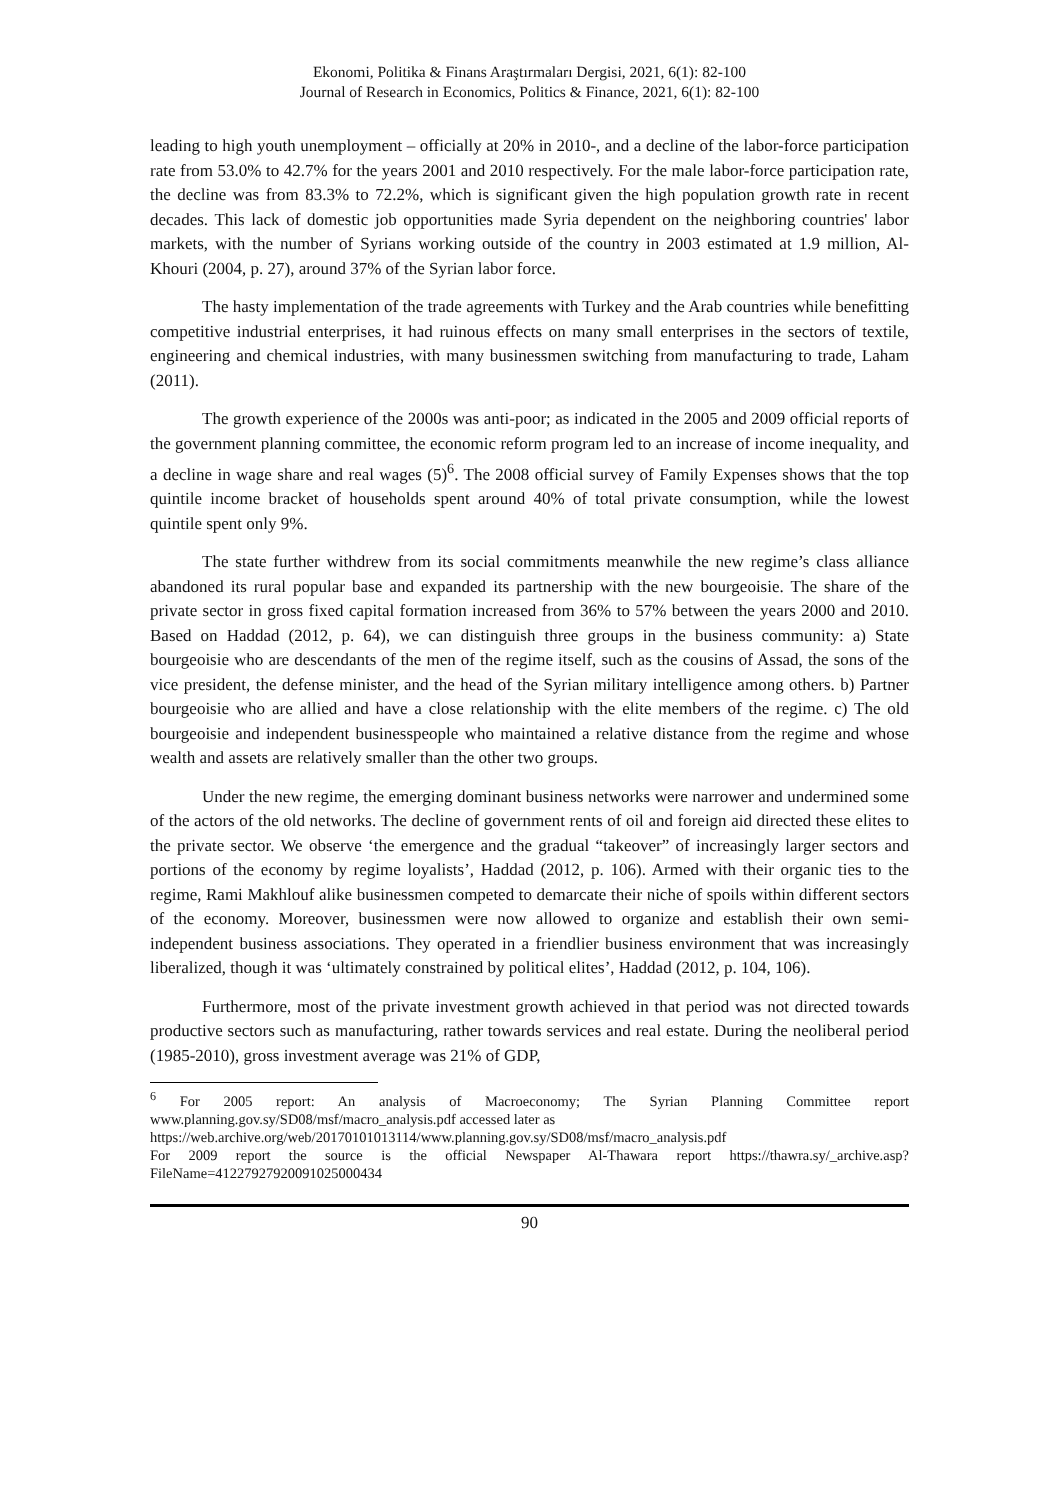Ekonomi, Politika & Finans Araştırmaları Dergisi, 2021, 6(1): 82-100
Journal of Research in Economics, Politics & Finance, 2021, 6(1): 82-100
leading to high youth unemployment – officially at 20% in 2010-, and a decline of the labor-force participation rate from 53.0% to 42.7% for the years 2001 and 2010 respectively. For the male labor-force participation rate, the decline was from 83.3% to 72.2%, which is significant given the high population growth rate in recent decades. This lack of domestic job opportunities made Syria dependent on the neighboring countries' labor markets, with the number of Syrians working outside of the country in 2003 estimated at 1.9 million, Al-Khouri (2004, p. 27), around 37% of the Syrian labor force.
The hasty implementation of the trade agreements with Turkey and the Arab countries while benefitting competitive industrial enterprises, it had ruinous effects on many small enterprises in the sectors of textile, engineering and chemical industries, with many businessmen switching from manufacturing to trade, Laham (2011).
The growth experience of the 2000s was anti-poor; as indicated in the 2005 and 2009 official reports of the government planning committee, the economic reform program led to an increase of income inequality, and a decline in wage share and real wages (5)<sup>6</sup>. The 2008 official survey of Family Expenses shows that the top quintile income bracket of households spent around 40% of total private consumption, while the lowest quintile spent only 9%.
The state further withdrew from its social commitments meanwhile the new regime’s class alliance abandoned its rural popular base and expanded its partnership with the new bourgeoisie. The share of the private sector in gross fixed capital formation increased from 36% to 57% between the years 2000 and 2010. Based on Haddad (2012, p. 64), we can distinguish three groups in the business community: a) State bourgeoisie who are descendants of the men of the regime itself, such as the cousins of Assad, the sons of the vice president, the defense minister, and the head of the Syrian military intelligence among others. b) Partner bourgeoisie who are allied and have a close relationship with the elite members of the regime. c) The old bourgeoisie and independent businesspeople who maintained a relative distance from the regime and whose wealth and assets are relatively smaller than the other two groups.
Under the new regime, the emerging dominant business networks were narrower and undermined some of the actors of the old networks. The decline of government rents of oil and foreign aid directed these elites to the private sector. We observe ‘the emergence and the gradual “takeover” of increasingly larger sectors and portions of the economy by regime loyalists’, Haddad (2012, p. 106). Armed with their organic ties to the regime, Rami Makhlouf alike businessmen competed to demarcate their niche of spoils within different sectors of the economy. Moreover, businessmen were now allowed to organize and establish their own semi-independent business associations. They operated in a friendlier business environment that was increasingly liberalized, though it was ‘ultimately constrained by political elites’, Haddad (2012, p. 104, 106).
Furthermore, most of the private investment growth achieved in that period was not directed towards productive sectors such as manufacturing, rather towards services and real estate. During the neoliberal period (1985-2010), gross investment average was 21% of GDP,
<sup>6</sup> For 2005 report: An analysis of Macroeconomy; The Syrian Planning Committee report www.planning.gov.sy/SD08/msf/macro_analysis.pdf accessed later as
https://web.archive.org/web/20170101013114/www.planning.gov.sy/SD08/msf/macro_analysis.pdf
For 2009 report the source is the official Newspaper Al-Thawara report https://thawra.sy/_archive.asp?FileName=41227927920091025000434
90